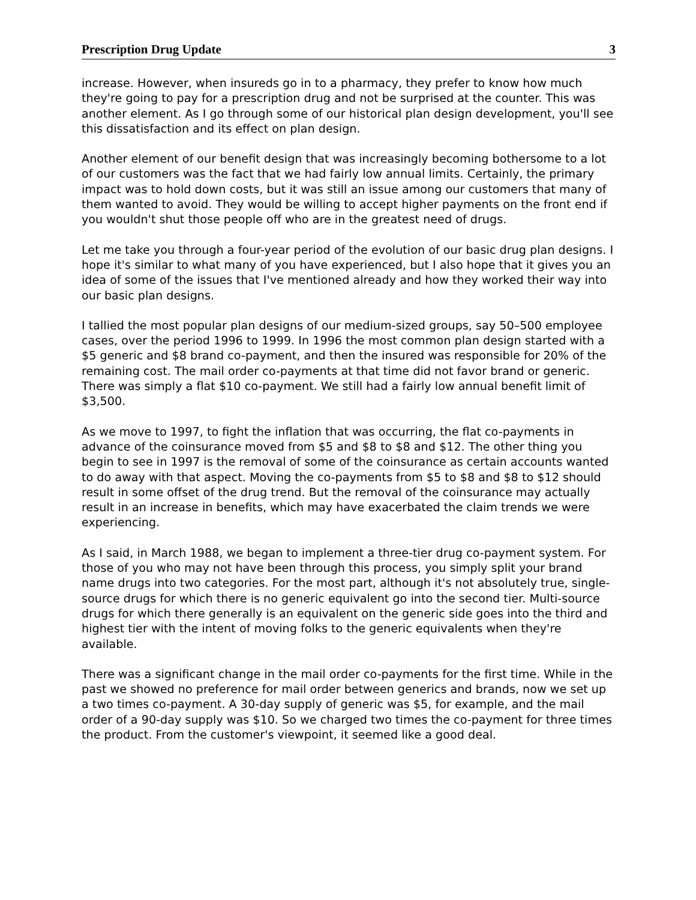Prescription Drug Update 3
increase. However, when insureds go in to a pharmacy, they prefer to know how much they're going to pay for a prescription drug and not be surprised at the counter. This was another element. As I go through some of our historical plan design development, you'll see this dissatisfaction and its effect on plan design.
Another element of our benefit design that was increasingly becoming bothersome to a lot of our customers was the fact that we had fairly low annual limits. Certainly, the primary impact was to hold down costs, but it was still an issue among our customers that many of them wanted to avoid. They would be willing to accept higher payments on the front end if you wouldn't shut those people off who are in the greatest need of drugs.
Let me take you through a four-year period of the evolution of our basic drug plan designs. I hope it's similar to what many of you have experienced, but I also hope that it gives you an idea of some of the issues that I've mentioned already and how they worked their way into our basic plan designs.
I tallied the most popular plan designs of our medium-sized groups, say 50–500 employee cases, over the period 1996 to 1999. In 1996 the most common plan design started with a $5 generic and $8 brand co-payment, and then the insured was responsible for 20% of the remaining cost. The mail order co-payments at that time did not favor brand or generic. There was simply a flat $10 co-payment. We still had a fairly low annual benefit limit of $3,500.
As we move to 1997, to fight the inflation that was occurring, the flat co-payments in advance of the coinsurance moved from $5 and $8 to $8 and $12. The other thing you begin to see in 1997 is the removal of some of the coinsurance as certain accounts wanted to do away with that aspect. Moving the co-payments from $5 to $8 and $8 to $12 should result in some offset of the drug trend. But the removal of the coinsurance may actually result in an increase in benefits, which may have exacerbated the claim trends we were experiencing.
As I said, in March 1988, we began to implement a three-tier drug co-payment system. For those of you who may not have been through this process, you simply split your brand name drugs into two categories. For the most part, although it's not absolutely true, single-source drugs for which there is no generic equivalent go into the second tier. Multi-source drugs for which there generally is an equivalent on the generic side goes into the third and highest tier with the intent of moving folks to the generic equivalents when they're available.
There was a significant change in the mail order co-payments for the first time. While in the past we showed no preference for mail order between generics and brands, now we set up a two times co-payment. A 30-day supply of generic was $5, for example, and the mail order of a 90-day supply was $10. So we charged two times the co-payment for three times the product. From the customer's viewpoint, it seemed like a good deal.